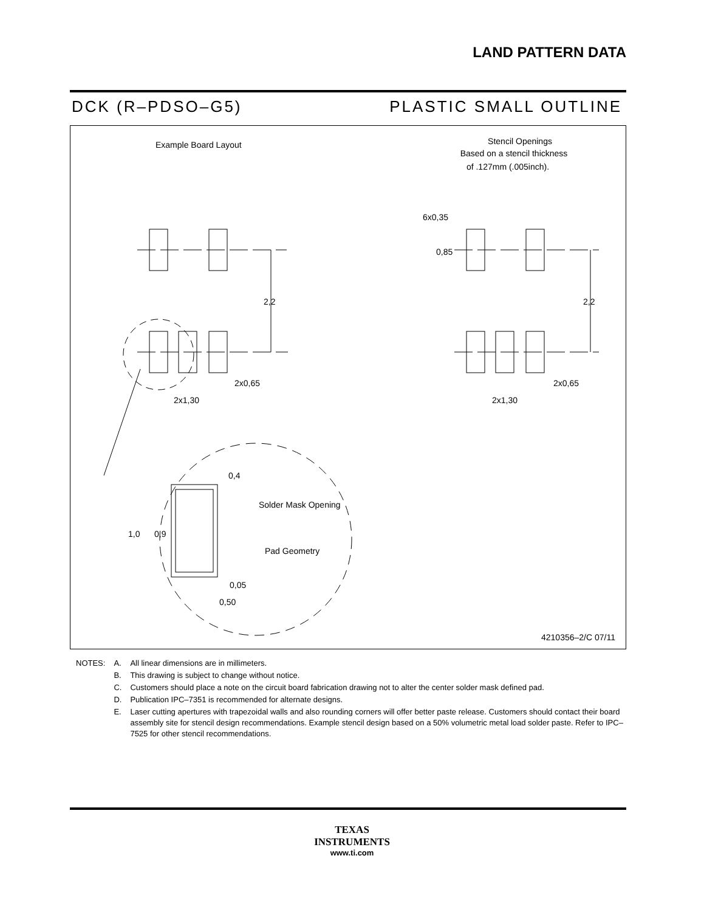LAND PATTERN DATA
DCK (R–PDSO–G5) PLASTIC SMALL OUTLINE
Example Board Layout
Stencil Openings
Based on a stencil thickness
of .127mm (.005inch).
2,2
2,2
2x0,65
2x0,65
2x1,30
2x1,30
6x0,35
0,85
0,4
Solder Mask Opening
1,0
0,9
Pad Geometry
0,05
0,50
4210356–2/C 07/11
| NOTES: | A. | All linear dimensions are in millimeters. |
| | B. | This drawing is subject to change without notice. |
| | C. | Customers should place a note on the circuit board fabrication drawing not to alter the center solder mask defined pad. |
| | D. | Publication IPC–7351 is recommended for alternate designs. |
| | E. | Laser cutting apertures with trapezoidal walls and also rounding corners will offer better paste release. Customers should contact their board assembly site for stencil design recommendations. Example stencil design based on a 50% volumetric metal load solder paste. Refer to IPC–7525 for other stencil recommendations. |
TEXAS
INSTRUMENTS
www.ti.com